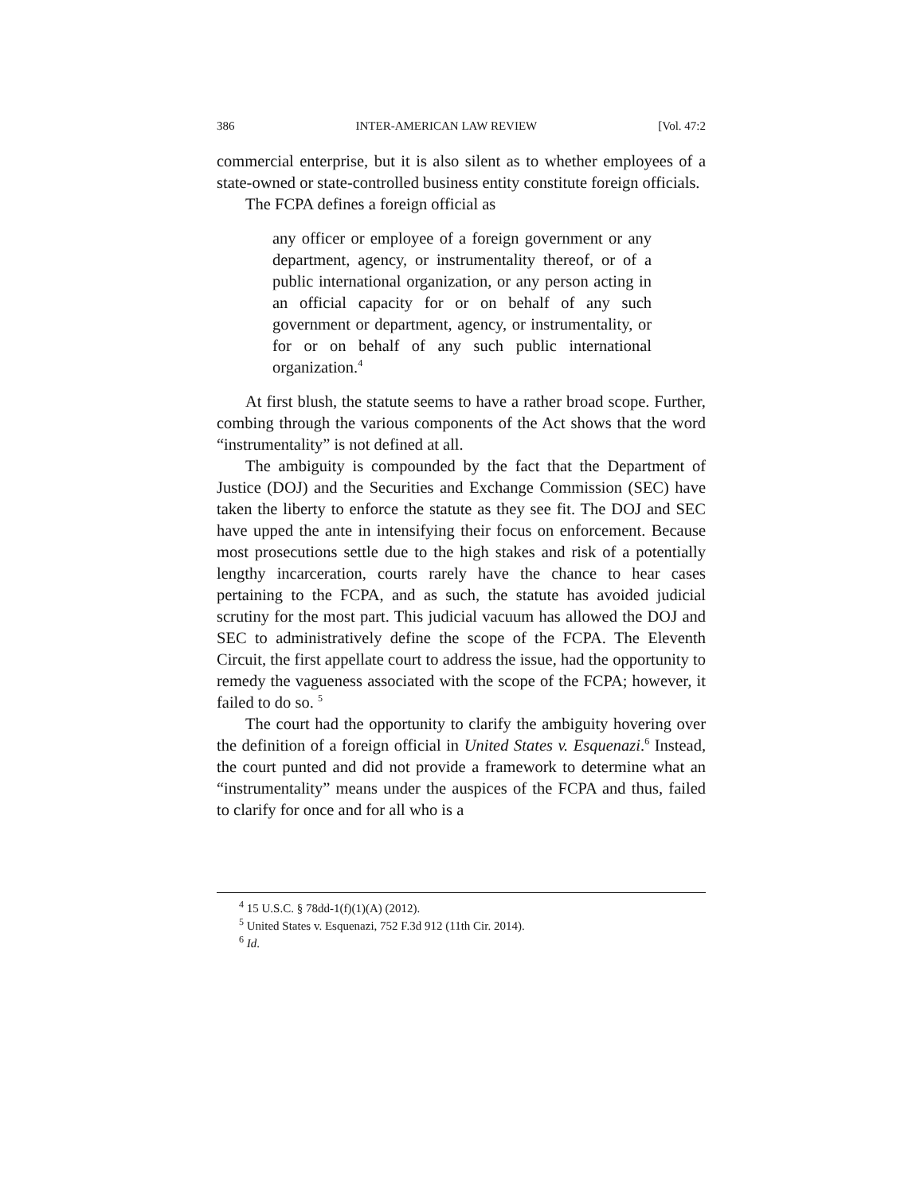386 INTER-AMERICAN LAW REVIEW [Vol. 47:2
commercial enterprise, but it is also silent as to whether employees of a state-owned or state-controlled business entity constitute foreign officials.
The FCPA defines a foreign official as
any officer or employee of a foreign government or any department, agency, or instrumentality thereof, or of a public international organization, or any person acting in an official capacity for or on behalf of any such government or department, agency, or instrumentality, or for or on behalf of any such public international organization.<sup>4</sup>
At first blush, the statute seems to have a rather broad scope. Further, combing through the various components of the Act shows that the word “instrumentality” is not defined at all.
The ambiguity is compounded by the fact that the Department of Justice (DOJ) and the Securities and Exchange Commission (SEC) have taken the liberty to enforce the statute as they see fit. The DOJ and SEC have upped the ante in intensifying their focus on enforcement. Because most prosecutions settle due to the high stakes and risk of a potentially lengthy incarceration, courts rarely have the chance to hear cases pertaining to the FCPA, and as such, the statute has avoided judicial scrutiny for the most part. This judicial vacuum has allowed the DOJ and SEC to administratively define the scope of the FCPA. The Eleventh Circuit, the first appellate court to address the issue, had the opportunity to remedy the vagueness associated with the scope of the FCPA; however, it failed to do so. <sup>5</sup>
The court had the opportunity to clarify the ambiguity hovering over the definition of a foreign official in United States v. Esquenazi.<sup>6</sup> Instead, the court punted and did not provide a framework to determine what an “instrumentality” means under the auspices of the FCPA and thus, failed to clarify for once and for all who is a
<sup>4</sup> 15 U.S.C. § 78dd-1(f)(1)(A) (2012).
<sup>5</sup> United States v. Esquenazi, 752 F.3d 912 (11th Cir. 2014).
<sup>6</sup> Id.